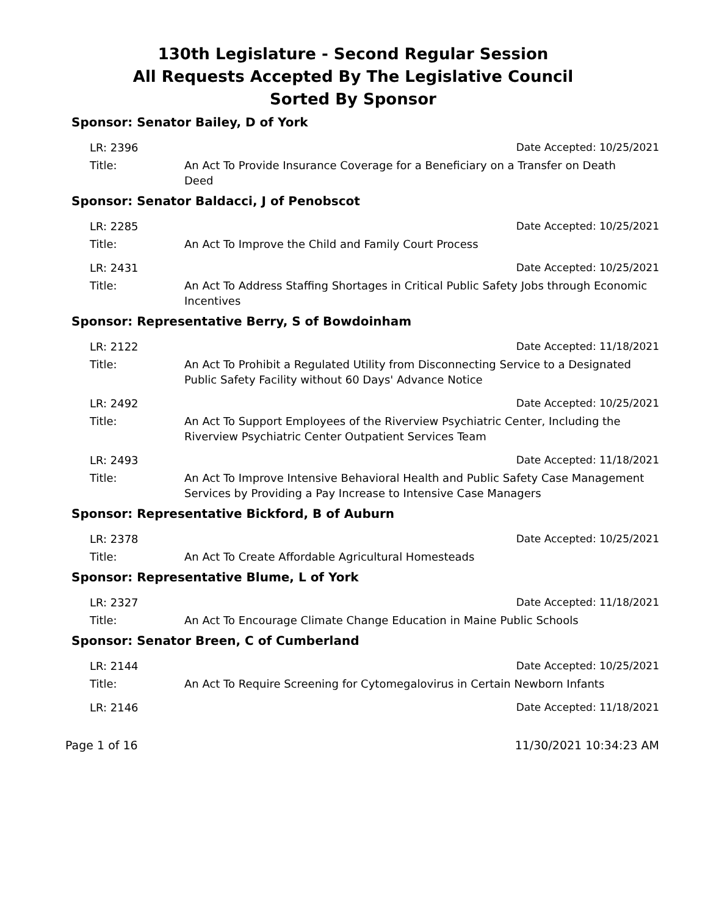130th Legislature - Second Regular Session
All Requests Accepted By The Legislative Council
Sorted By Sponsor
Sponsor: Senator Bailey, D of York
LR: 2396 Date Accepted: 10/25/2021
Title: An Act To Provide Insurance Coverage for a Beneficiary on a Transfer on Death Deed
Sponsor: Senator Baldacci, J of Penobscot
LR: 2285 Date Accepted: 10/25/2021
Title: An Act To Improve the Child and Family Court Process
LR: 2431 Date Accepted: 10/25/2021
Title: An Act To Address Staffing Shortages in Critical Public Safety Jobs through Economic Incentives
Sponsor: Representative Berry, S of Bowdoinham
LR: 2122 Date Accepted: 11/18/2021
Title: An Act To Prohibit a Regulated Utility from Disconnecting Service to a Designated Public Safety Facility without 60 Days' Advance Notice
LR: 2492 Date Accepted: 10/25/2021
Title: An Act To Support Employees of the Riverview Psychiatric Center, Including the Riverview Psychiatric Center Outpatient Services Team
LR: 2493 Date Accepted: 11/18/2021
Title: An Act To Improve Intensive Behavioral Health and Public Safety Case Management Services by Providing a Pay Increase to Intensive Case Managers
Sponsor: Representative Bickford, B of Auburn
LR: 2378 Date Accepted: 10/25/2021
Title: An Act To Create Affordable Agricultural Homesteads
Sponsor: Representative Blume, L of York
LR: 2327 Date Accepted: 11/18/2021
Title: An Act To Encourage Climate Change Education in Maine Public Schools
Sponsor: Senator Breen, C of Cumberland
LR: 2144 Date Accepted: 10/25/2021
Title: An Act To Require Screening for Cytomegalovirus in Certain Newborn Infants
LR: 2146 Date Accepted: 11/18/2021
Page 1 of 16 11/30/2021 10:34:23 AM